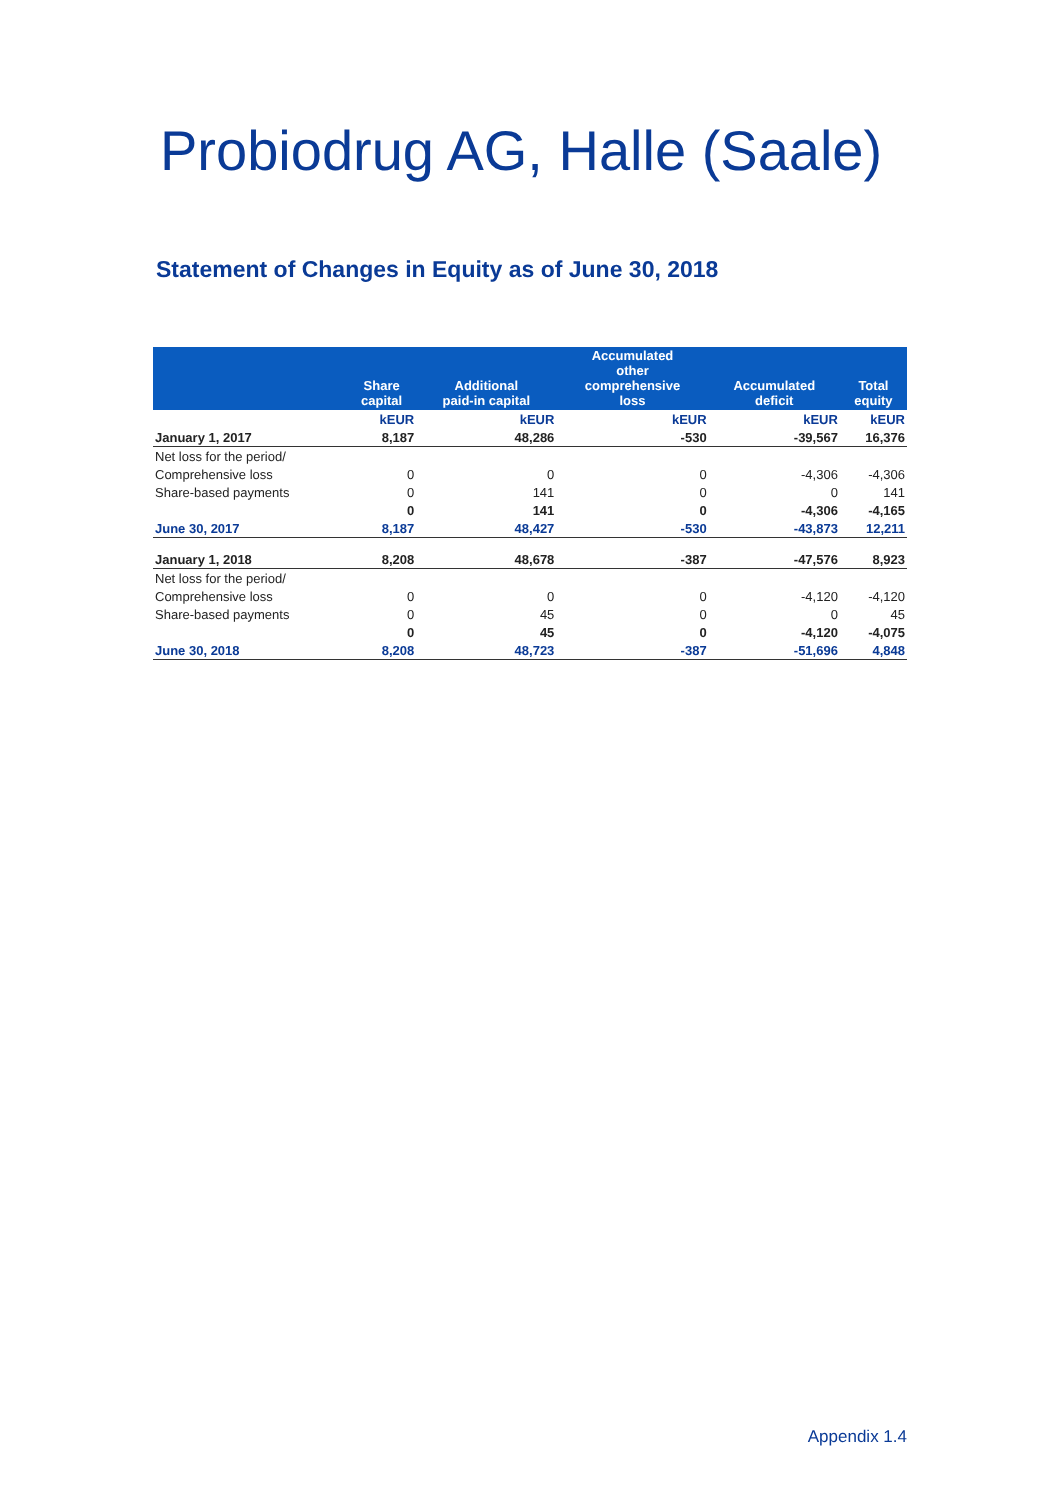Probiodrug AG, Halle (Saale)
Statement of Changes in Equity as of June 30, 2018
| | Share capital | Additional paid-in capital | Accumulated other comprehensive loss | Accumulated deficit | Total equity |
| --- | --- | --- | --- | --- | --- |
| | kEUR | kEUR | kEUR | kEUR | kEUR |
| January 1, 2017 | 8,187 | 48,286 | -530 | -39,567 | 16,376 |
| Net loss for the period/ | | | | | |
| Comprehensive loss | 0 | 0 | 0 | -4,306 | -4,306 |
| Share-based payments | 0 | 141 | 0 | 0 | 141 |
| | 0 | 141 | 0 | -4,306 | -4,165 |
| June 30, 2017 | 8,187 | 48,427 | -530 | -43,873 | 12,211 |
| January 1, 2018 | 8,208 | 48,678 | -387 | -47,576 | 8,923 |
| Net loss for the period/ | | | | | |
| Comprehensive loss | 0 | 0 | 0 | -4,120 | -4,120 |
| Share-based payments | 0 | 45 | 0 | 0 | 45 |
| | 0 | 45 | 0 | -4,120 | -4,075 |
| June 30, 2018 | 8,208 | 48,723 | -387 | -51,696 | 4,848 |
Appendix 1.4